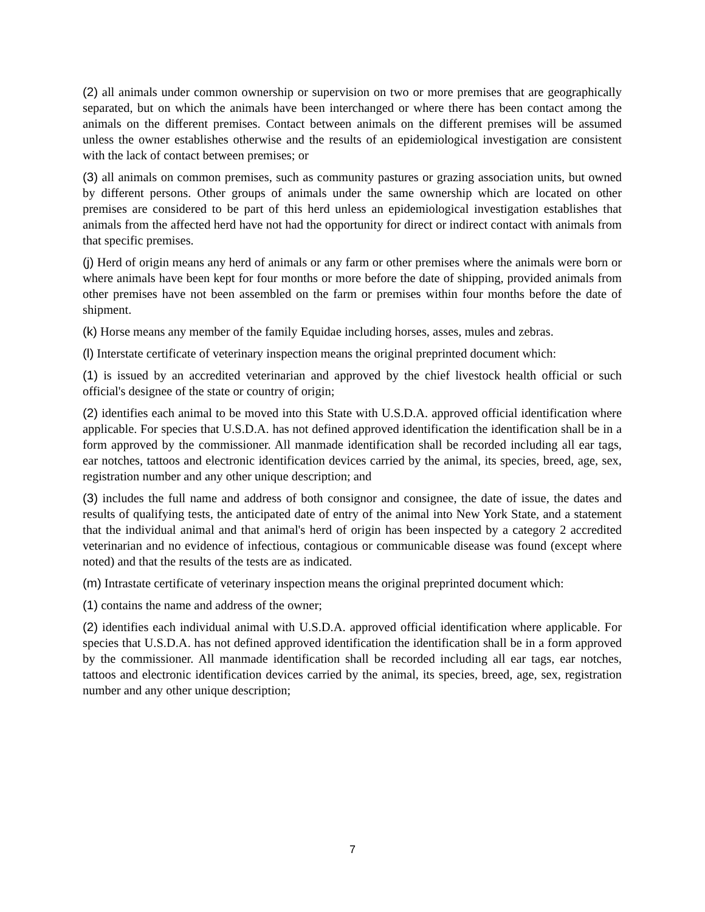(2) all animals under common ownership or supervision on two or more premises that are geographically separated, but on which the animals have been interchanged or where there has been contact among the animals on the different premises. Contact between animals on the different premises will be assumed unless the owner establishes otherwise and the results of an epidemiological investigation are consistent with the lack of contact between premises; or
(3) all animals on common premises, such as community pastures or grazing association units, but owned by different persons. Other groups of animals under the same ownership which are located on other premises are considered to be part of this herd unless an epidemiological investigation establishes that animals from the affected herd have not had the opportunity for direct or indirect contact with animals from that specific premises.
(j) Herd of origin means any herd of animals or any farm or other premises where the animals were born or where animals have been kept for four months or more before the date of shipping, provided animals from other premises have not been assembled on the farm or premises within four months before the date of shipment.
(k) Horse means any member of the family Equidae including horses, asses, mules and zebras.
(l) Interstate certificate of veterinary inspection means the original preprinted document which:
(1) is issued by an accredited veterinarian and approved by the chief livestock health official or such official's designee of the state or country of origin;
(2) identifies each animal to be moved into this State with U.S.D.A. approved official identification where applicable. For species that U.S.D.A. has not defined approved identification the identification shall be in a form approved by the commissioner. All manmade identification shall be recorded including all ear tags, ear notches, tattoos and electronic identification devices carried by the animal, its species, breed, age, sex, registration number and any other unique description; and
(3) includes the full name and address of both consignor and consignee, the date of issue, the dates and results of qualifying tests, the anticipated date of entry of the animal into New York State, and a statement that the individual animal and that animal's herd of origin has been inspected by a category 2 accredited veterinarian and no evidence of infectious, contagious or communicable disease was found (except where noted) and that the results of the tests are as indicated.
(m) Intrastate certificate of veterinary inspection means the original preprinted document which:
(1) contains the name and address of the owner;
(2) identifies each individual animal with U.S.D.A. approved official identification where applicable. For species that U.S.D.A. has not defined approved identification the identification shall be in a form approved by the commissioner. All manmade identification shall be recorded including all ear tags, ear notches, tattoos and electronic identification devices carried by the animal, its species, breed, age, sex, registration number and any other unique description;
7